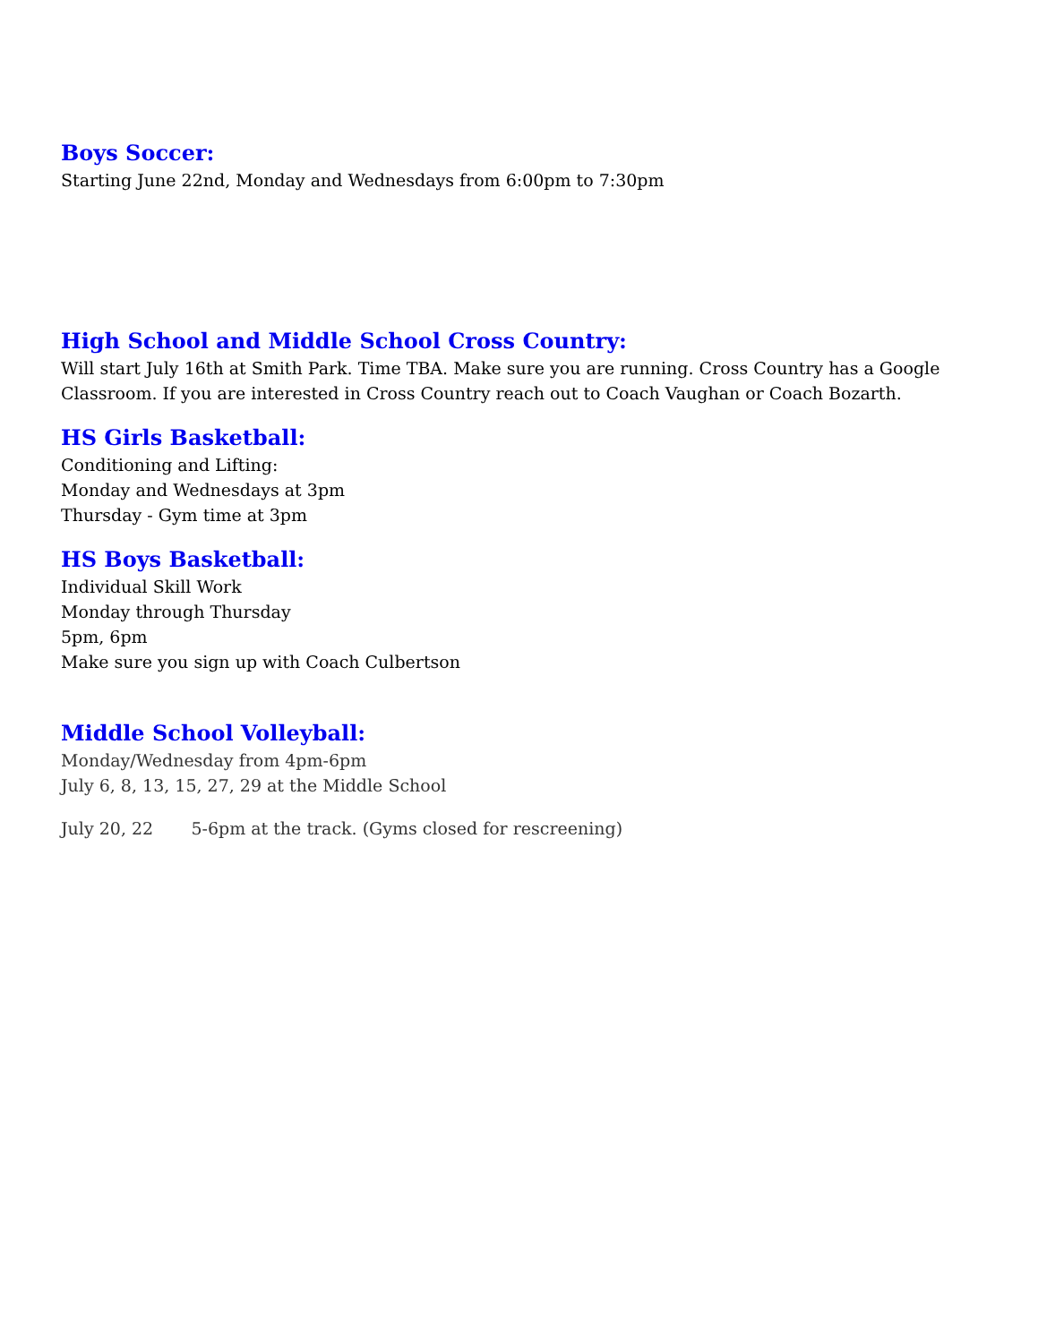Boys Soccer:
Starting June 22nd, Monday and Wednesdays from 6:00pm to 7:30pm
High School and Middle School Cross Country:
Will start July 16th at Smith Park. Time TBA. Make sure you are running. Cross Country has a Google Classroom. If you are interested in Cross Country reach out to Coach Vaughan or Coach Bozarth.
HS Girls Basketball:
Conditioning and Lifting:
Monday and Wednesdays at 3pm
Thursday - Gym time at 3pm
HS Boys Basketball:
Individual Skill Work
Monday through Thursday
5pm, 6pm
Make sure you sign up with Coach Culbertson
Middle School Volleyball:
Monday/Wednesday from 4pm-6pm
July 6, 8, 13, 15, 27, 29 at the Middle School
July 20, 22 5-6pm at the track. (Gyms closed for rescreening)